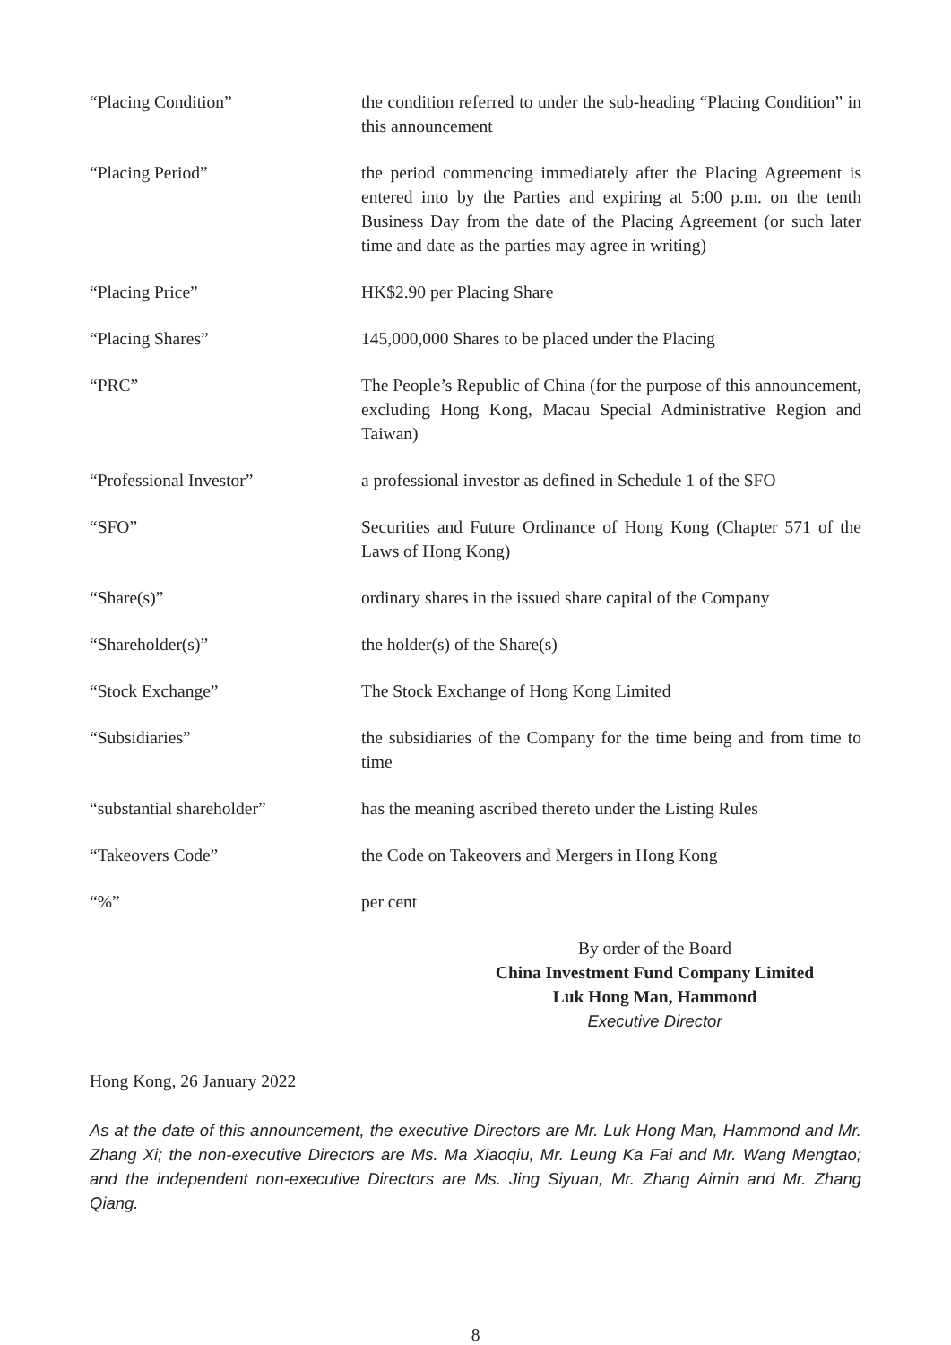“Placing Condition” the condition referred to under the sub-heading “Placing Condition” in this announcement
“Placing Period” the period commencing immediately after the Placing Agreement is entered into by the Parties and expiring at 5:00 p.m. on the tenth Business Day from the date of the Placing Agreement (or such later time and date as the parties may agree in writing)
“Placing Price” HK$2.90 per Placing Share
“Placing Shares” 145,000,000 Shares to be placed under the Placing
“PRC” The People’s Republic of China (for the purpose of this announcement, excluding Hong Kong, Macau Special Administrative Region and Taiwan)
“Professional Investor” a professional investor as defined in Schedule 1 of the SFO
“SFO” Securities and Future Ordinance of Hong Kong (Chapter 571 of the Laws of Hong Kong)
“Share(s)” ordinary shares in the issued share capital of the Company
“Shareholder(s)” the holder(s) of the Share(s)
“Stock Exchange” The Stock Exchange of Hong Kong Limited
“Subsidiaries” the subsidiaries of the Company for the time being and from time to time
“substantial shareholder” has the meaning ascribed thereto under the Listing Rules
“Takeovers Code” the Code on Takeovers and Mergers in Hong Kong
“%” per cent
By order of the Board
China Investment Fund Company Limited
Luk Hong Man, Hammond
Executive Director
Hong Kong, 26 January 2022
As at the date of this announcement, the executive Directors are Mr. Luk Hong Man, Hammond and Mr. Zhang Xi; the non-executive Directors are Ms. Ma Xiaoqiu, Mr. Leung Ka Fai and Mr. Wang Mengtao; and the independent non-executive Directors are Ms. Jing Siyuan, Mr. Zhang Aimin and Mr. Zhang Qiang.
8